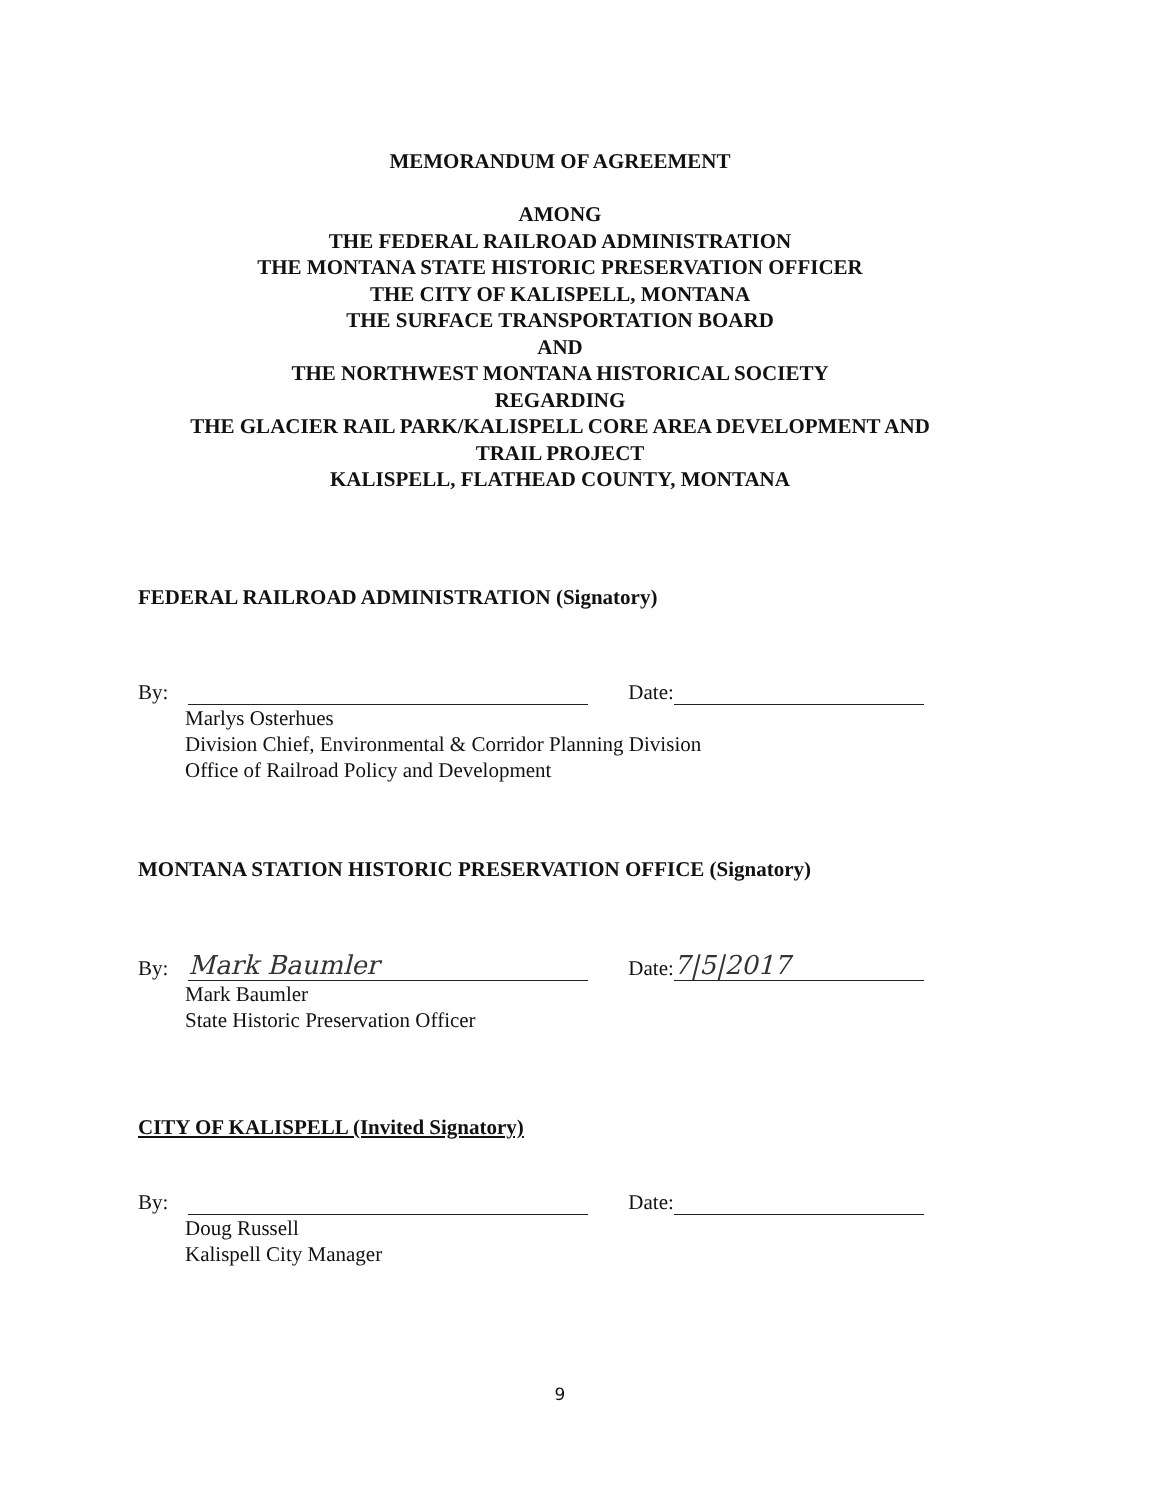MEMORANDUM OF AGREEMENT
AMONG
THE FEDERAL RAILROAD ADMINISTRATION
THE MONTANA STATE HISTORIC PRESERVATION OFFICER
THE CITY OF KALISPELL, MONTANA
THE SURFACE TRANSPORTATION BOARD
AND
THE NORTHWEST MONTANA HISTORICAL SOCIETY
REGARDING
THE GLACIER RAIL PARK/KALISPELL CORE AREA DEVELOPMENT AND
TRAIL PROJECT
KALISPELL, FLATHEAD COUNTY, MONTANA
FEDERAL RAILROAD ADMINISTRATION (Signatory)
By: Date:
Marlys Osterhues
Division Chief, Environmental & Corridor Planning Division
Office of Railroad Policy and Development
MONTANA STATION HISTORIC PRESERVATION OFFICE (Signatory)
By: Mark Baumler Date: 7|5|2017
Mark Baumler
State Historic Preservation Officer
CITY OF KALISPELL (Invited Signatory)
By: Date:
Doug Russell
Kalispell City Manager
9